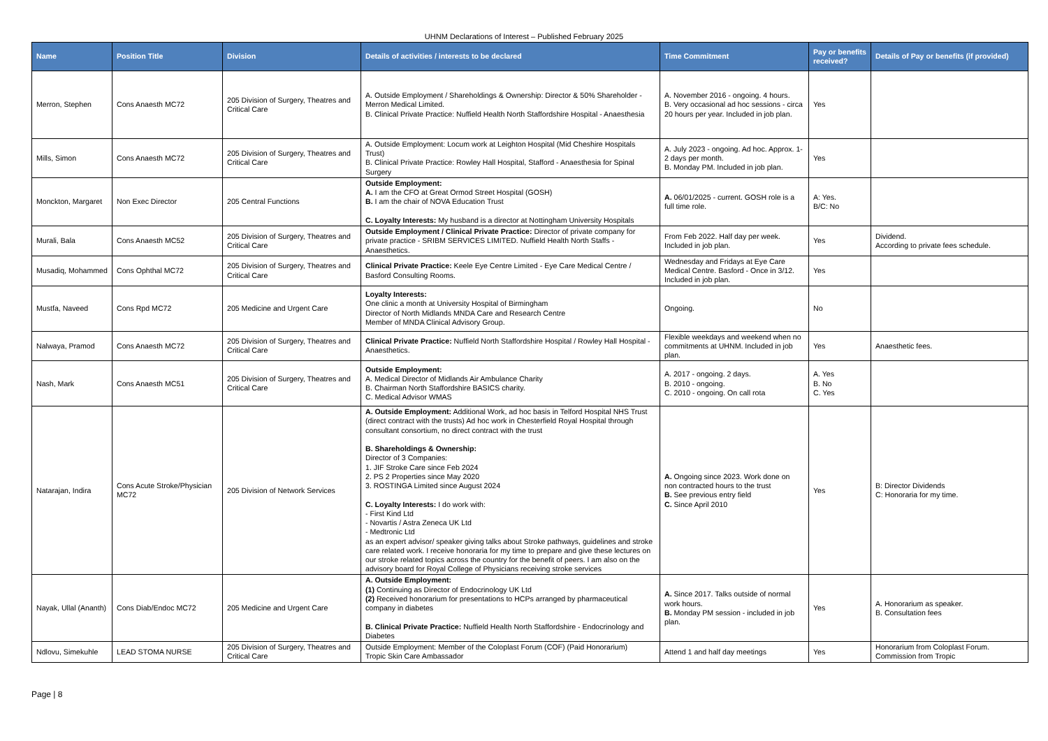UHNM Declarations of Interest – Published February 2025
| Name | Position Title | Division | Details of activities / interests to be declared | Time Commitment | Pay or benefits received? | Details of Pay or benefits (if provided) |
| --- | --- | --- | --- | --- | --- | --- |
| Merron, Stephen | Cons Anaesth MC72 | 205 Division of Surgery, Theatres and Critical Care | A. Outside Employment / Shareholdings & Ownership: Director & 50% Shareholder - Merron Medical Limited. B. Clinical Private Practice: Nuffield Health North Staffordshire Hospital - Anaesthesia | A. November 2016 - ongoing. 4 hours. B. Very occasional ad hoc sessions - circa 20 hours per year. Included in job plan. | Yes | |
| Mills, Simon | Cons Anaesth MC72 | 205 Division of Surgery, Theatres and Critical Care | A. Outside Employment: Locum work at Leighton Hospital (Mid Cheshire Hospitals Trust) B. Clinical Private Practice: Rowley Hall Hospital, Stafford - Anaesthesia for Spinal Surgery | A. July 2023 - ongoing. Ad hoc. Approx. 1-2 days per month. B. Monday PM. Included in job plan. | Yes | |
| Monckton, Margaret | Non Exec Director | 205 Central Functions | Outside Employment: A. I am the CFO at Great Ormod Street Hospital (GOSH) B. I am the chair of NOVA Education Trust C. Loyalty Interests: My husband is a director at Nottingham University Hospitals | A. 06/01/2025 - current. GOSH role is a full time role. | A: Yes. B/C: No | |
| Murali, Bala | Cons Anaesth MC52 | 205 Division of Surgery, Theatres and Critical Care | Outside Employment / Clinical Private Practice: Director of private company for private practice - SRIBM SERVICES LIMITED. Nuffield Health North Staffs - Anaesthetics. | From Feb 2022. Half day per week. Included in job plan. | Yes | Dividend. According to private fees schedule. |
| Musadiq, Mohammed | Cons Ophthal MC72 | 205 Division of Surgery, Theatres and Critical Care | Clinical Private Practice: Keele Eye Centre Limited - Eye Care Medical Centre / Basford Consulting Rooms. | Wednesday and Fridays at Eye Care Medical Centre. Basford - Once in 3/12. Included in job plan. | Yes | |
| Mustfa, Naveed | Cons Rpd MC72 | 205 Medicine and Urgent Care | Loyalty Interests: One clinic a month at University Hospital of Birmingham Director of North Midlands MNDA Care and Research Centre Member of MNDA Clinical Advisory Group. | Ongoing. | No | |
| Nalwaya, Pramod | Cons Anaesth MC72 | 205 Division of Surgery, Theatres and Critical Care | Clinical Private Practice: Nuffield North Staffordshire Hospital / Rowley Hall Hospital - Anaesthetics. | Flexible weekdays and weekend when no commitments at UHNM. Included in job plan. | Yes | Anaesthetic fees. |
| Nash, Mark | Cons Anaesth MC51 | 205 Division of Surgery, Theatres and Critical Care | Outside Employment: A. Medical Director of Midlands Air Ambulance Charity B. Chairman North Staffordshire BASICS charity. C. Medical Advisor WMAS | A. 2017 - ongoing. 2 days. B. 2010 - ongoing. C. 2010 - ongoing. On call rota | A. Yes B. No C. Yes | |
| Natarajan, Indira | Cons Acute Stroke/Physician MC72 | 205 Division of Network Services | A. Outside Employment: Additional Work, ad hoc basis in Telford Hospital NHS Trust (direct contract with the trusts) Ad hoc work in Chesterfield Royal Hospital through consultant consortium, no direct contract with the trust B. Shareholdings & Ownership: Director of 3 Companies: 1. JIF Stroke Care since Feb 2024 2. PS 2 Properties since May 2020 3. ROSTINGA Limited since August 2024 C. Loyalty Interests: I do work with: - First Kind Ltd - Novartis / Astra Zeneca UK Ltd - Medtronic Ltd as an expert advisor/ speaker giving talks about Stroke pathways, guidelines and stroke care related work. I receive honoraria for my time to prepare and give these lectures on our stroke related topics across the country for the benefit of peers. I am also on the advisory board for Royal College of Physicians receiving stroke services | A. Ongoing since 2023. Work done on non contracted hours to the trust B. See previous entry field C. Since April 2010 | Yes | B: Director Dividends C: Honoraria for my time. |
| Nayak, Ullal (Ananth) | Cons Diab/Endoc MC72 | 205 Medicine and Urgent Care | A. Outside Employment: (1) Continuing as Director of Endocrinology UK Ltd (2) Received honorarium for presentations to HCPs arranged by pharmaceutical company in diabetes B. Clinical Private Practice: Nuffield Health North Staffordshire - Endocrinology and Diabetes | A. Since 2017. Talks outside of normal work hours. B. Monday PM session - included in job plan. | Yes | A. Honorarium as speaker. B. Consultation fees |
| Ndlovu, Simekuhle | LEAD STOMA NURSE | 205 Division of Surgery, Theatres and Critical Care | Outside Employment: Member of the Coloplast Forum (COF) (Paid Honorarium) Tropic Skin Care Ambassador | Attend 1 and half day meetings | Yes | Honorarium from Coloplast Forum. Commission from Tropic |
Page | 8